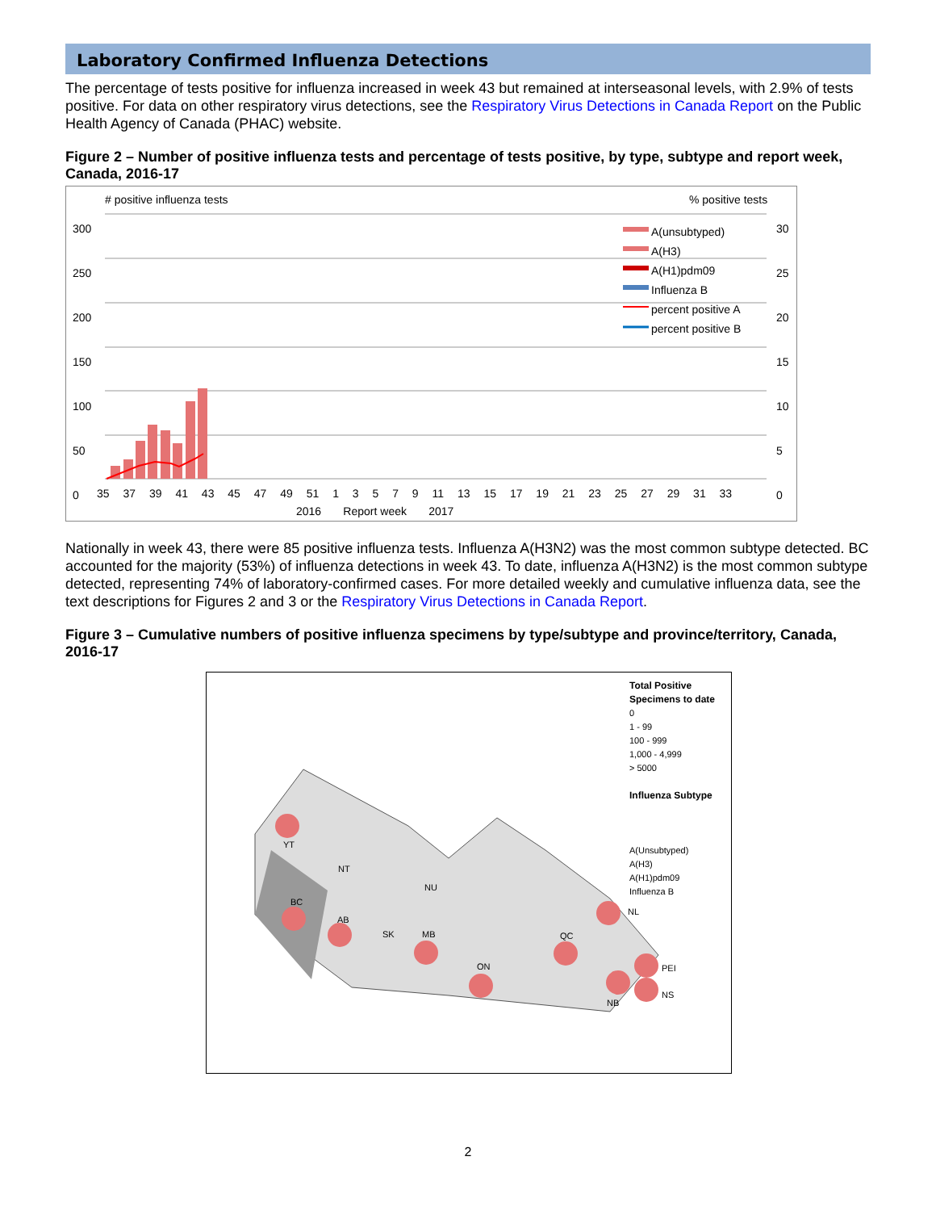Laboratory Confirmed Influenza Detections
The percentage of tests positive for influenza increased in week 43 but remained at interseasonal levels, with 2.9% of tests positive. For data on other respiratory virus detections, see the Respiratory Virus Detections in Canada Report on the Public Health Agency of Canada (PHAC) website.
Figure 2 – Number of positive influenza tests and percentage of tests positive, by type, subtype and report week, Canada, 2016-17
# positive influenza tests % positive tests
300
250
200
150
100
50
0
30
25
20
15
10
5
0
A(unsubtyped)
A(H3)
A(H1)pdm09
Influenza B
percent positive A
percent positive B
35 37 39 41 43 45 47 49 51 1 3 5 7 9 11 13 15 17 19 21 23 25 27 29 31 33
2016 Report week 2017
Nationally in week 43, there were 85 positive influenza tests. Influenza A(H3N2) was the most common subtype detected. BC accounted for the majority (53%) of influenza detections in week 43. To date, influenza A(H3N2) is the most common subtype detected, representing 74% of laboratory-confirmed cases. For more detailed weekly and cumulative influenza data, see the text descriptions for Figures 2 and 3 or the Respiratory Virus Detections in Canada Report.
Figure 3 – Cumulative numbers of positive influenza specimens by type/subtype and province/territory, Canada, 2016-17
YT
NT
NU
BC
AB
SK MB
ON
QC
NL
PEI
NS
NB
Total Positive
Specimens to date
0
1 - 99
100 - 999
1,000 - 4,999
> 5000
Influenza Subtype
A(Unsubtyped)
A(H3)
A(H1)pdm09
Influenza B
2